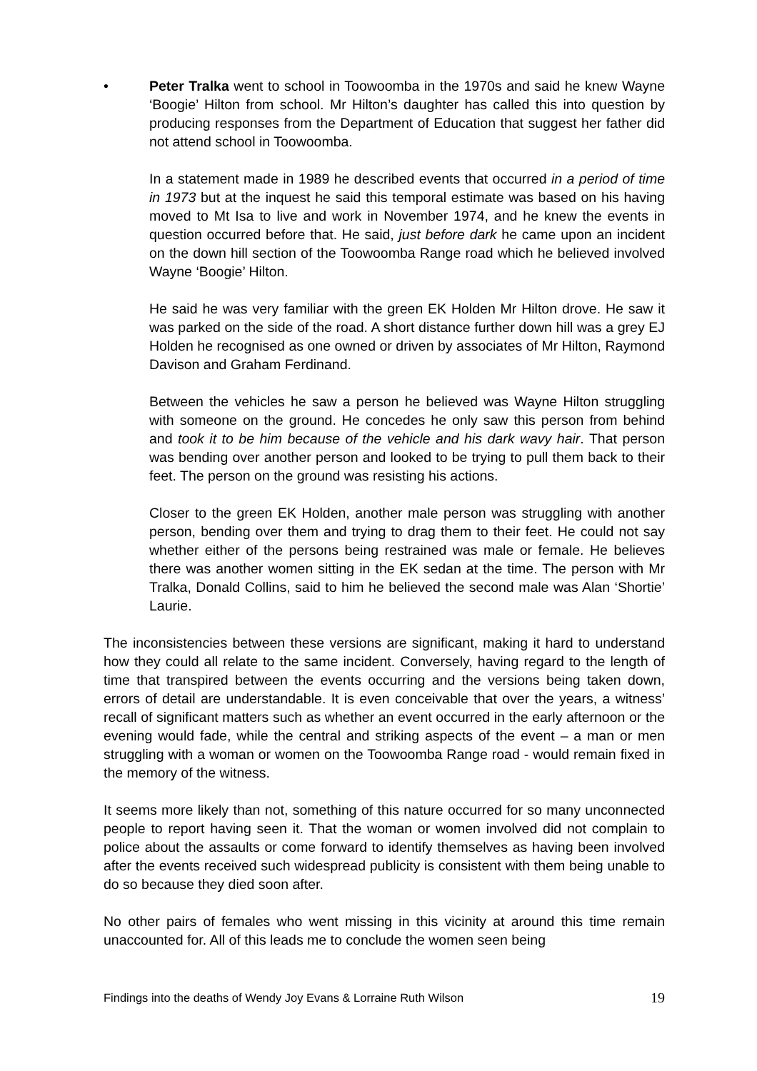• Peter Tralka went to school in Toowoomba in the 1970s and said he knew Wayne ‘Boogie’ Hilton from school. Mr Hilton’s daughter has called this into question by producing responses from the Department of Education that suggest her father did not attend school in Toowoomba.
In a statement made in 1989 he described events that occurred in a period of time in 1973 but at the inquest he said this temporal estimate was based on his having moved to Mt Isa to live and work in November 1974, and he knew the events in question occurred before that. He said, just before dark he came upon an incident on the down hill section of the Toowoomba Range road which he believed involved Wayne ‘Boogie’ Hilton.
He said he was very familiar with the green EK Holden Mr Hilton drove. He saw it was parked on the side of the road. A short distance further down hill was a grey EJ Holden he recognised as one owned or driven by associates of Mr Hilton, Raymond Davison and Graham Ferdinand.
Between the vehicles he saw a person he believed was Wayne Hilton struggling with someone on the ground. He concedes he only saw this person from behind and took it to be him because of the vehicle and his dark wavy hair. That person was bending over another person and looked to be trying to pull them back to their feet. The person on the ground was resisting his actions.
Closer to the green EK Holden, another male person was struggling with another person, bending over them and trying to drag them to their feet. He could not say whether either of the persons being restrained was male or female. He believes there was another women sitting in the EK sedan at the time. The person with Mr Tralka, Donald Collins, said to him he believed the second male was Alan ‘Shortie’ Laurie.
The inconsistencies between these versions are significant, making it hard to understand how they could all relate to the same incident. Conversely, having regard to the length of time that transpired between the events occurring and the versions being taken down, errors of detail are understandable. It is even conceivable that over the years, a witness’ recall of significant matters such as whether an event occurred in the early afternoon or the evening would fade, while the central and striking aspects of the event – a man or men struggling with a woman or women on the Toowoomba Range road - would remain fixed in the memory of the witness.
It seems more likely than not, something of this nature occurred for so many unconnected people to report having seen it. That the woman or women involved did not complain to police about the assaults or come forward to identify themselves as having been involved after the events received such widespread publicity is consistent with them being unable to do so because they died soon after.
No other pairs of females who went missing in this vicinity at around this time remain unaccounted for. All of this leads me to conclude the women seen being
Findings into the deaths of Wendy Joy Evans & Lorraine Ruth Wilson 19